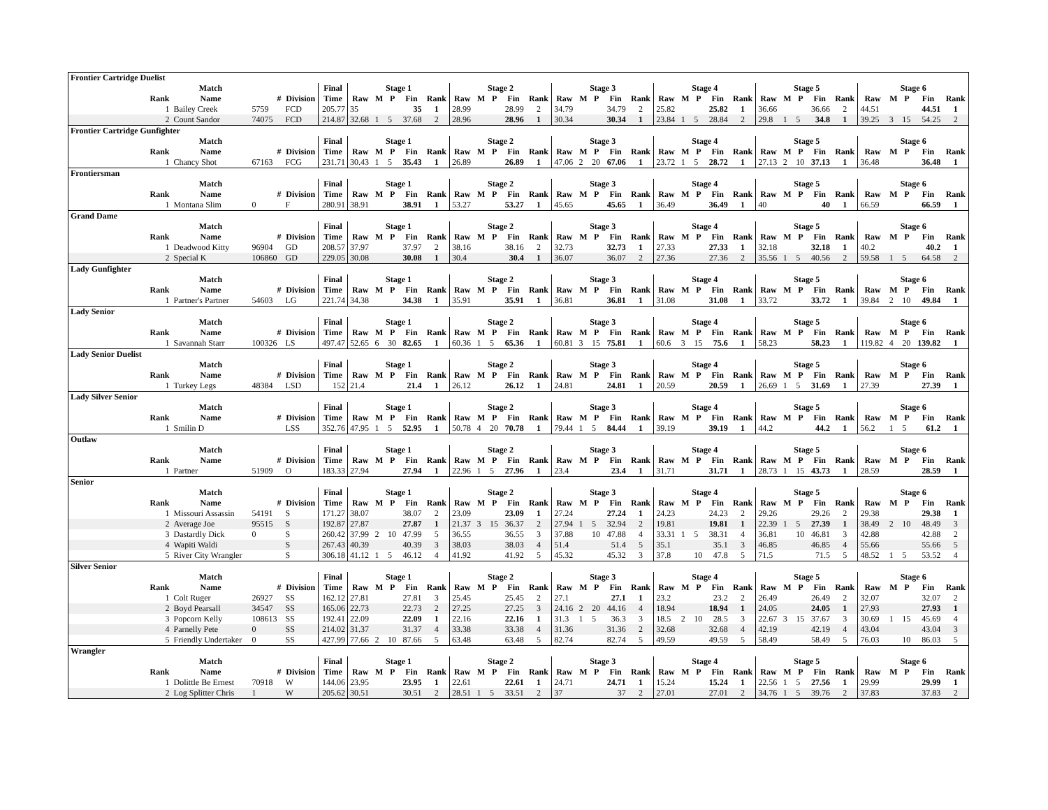| Frontier Cartridge Duelist | | | | | | | | | | | | | | | | | | | | | | | | | | | | | | | | | | |
| | Match | | | Final | Stage 1 | | | | | Stage 2 | | | | | Stage 3 | | | | | Stage 4 | | | | | Stage 5 | | | | | Stage 6 | | | | |
| Rank | Name | # | Division | Time | Raw | M | P | Fin | Rank | Raw | M | P | Fin | Rank | Raw | M | P | Fin | Rank | Raw | M | P | Fin | Rank | Raw | M | P | Fin | Rank | Raw | M | P | Fin | Rank |
| 1 | Bailey Creek | 5759 | FCD | 205.77 | 35 | | | 35 | 1 | 28.99 | | | 28.99 | 2 | 34.79 | | | 34.79 | 2 | 25.82 | | | 25.82 | 1 | 36.66 | | | 36.66 | 2 | 44.51 | | | 44.51 | 1 |
| 2 | Count Sandor | 74075 | FCD | 214.87 | 32.68 | 1 | 5 | 37.68 | 2 | 28.96 | | | 28.96 | 1 | 30.34 | | | 30.34 | 1 | 23.84 | 1 | 5 | 28.84 | 2 | 29.8 | 1 | 5 | 34.8 | 1 | 39.25 | 3 | 15 | 54.25 | 2 |
| Frontier Cartridge Gunfighter | | | | | | | | | | | | | | | | | | | | | | | | | | | | | | | | | | |
| | Match | | | Final | Stage 1 | | | | | Stage 2 | | | | | Stage 3 | | | | | Stage 4 | | | | | Stage 5 | | | | | Stage 6 | | | | |
| Rank | Name | # | Division | Time | Raw | M | P | Fin | Rank | Raw | M | P | Fin | Rank | Raw | M | P | Fin | Rank | Raw | M | P | Fin | Rank | Raw | M | P | Fin | Rank | Raw | M | P | Fin | Rank |
| 1 | Chancy Shot | 67163 | FCG | 231.71 | 30.43 | 1 | 5 | 35.43 | 1 | 26.89 | | | 26.89 | 1 | 47.06 | 2 | 20 | 67.06 | 1 | 23.72 | 1 | 5 | 28.72 | 1 | 27.13 | 2 | 10 | 37.13 | 1 | 36.48 | | | 36.48 | 1 |
| Frontiersman | | | | | | | | | | | | | | | | | | | | | | | | | | | | | | | | | | |
| | Match | | | Final | Stage 1 | | | | | Stage 2 | | | | | Stage 3 | | | | | Stage 4 | | | | | Stage 5 | | | | | Stage 6 | | | | |
| Rank | Name | # | Division | Time | Raw | M | P | Fin | Rank | Raw | M | P | Fin | Rank | Raw | M | P | Fin | Rank | Raw | M | P | Fin | Rank | Raw | M | P | Fin | Rank | Raw | M | P | Fin | Rank |
| 1 | Montana Slim | 0 | F | 280.91 | 38.91 | | | 38.91 | 1 | 53.27 | | | 53.27 | 1 | 45.65 | | | 45.65 | 1 | 36.49 | | | 36.49 | 1 | 40 | | | 40 | 1 | 66.59 | | | 66.59 | 1 |
| Grand Dame | | | | | | | | | | | | | | | | | | | | | | | | | | | | | | | | | | |
| | Match | | | Final | Stage 1 | | | | | Stage 2 | | | | | Stage 3 | | | | | Stage 4 | | | | | Stage 5 | | | | | Stage 6 | | | | |
| Rank | Name | # | Division | Time | Raw | M | P | Fin | Rank | Raw | M | P | Fin | Rank | Raw | M | P | Fin | Rank | Raw | M | P | Fin | Rank | Raw | M | P | Fin | Rank | Raw | M | P | Fin | Rank |
| 1 | Deadwood Kitty | 96904 | GD | 208.57 | 37.97 | | | 37.97 | 2 | 38.16 | | | 38.16 | 2 | 32.73 | | | 32.73 | 1 | 27.33 | | | 27.33 | 1 | 32.18 | | | 32.18 | 1 | 40.2 | | | 40.2 | 1 |
| 2 | Special K | 106860 | GD | 229.05 | 30.08 | | | 30.08 | 1 | 30.4 | | | 30.4 | 1 | 36.07 | | | 36.07 | 2 | 27.36 | | | 27.36 | 2 | 35.56 | 1 | 5 | 40.56 | 2 | 59.58 | 1 | 5 | 64.58 | 2 |
| Lady Gunfighter | | | | | | | | | | | | | | | | | | | | | | | | | | | | | | | | | | |
| | Match | | | Final | Stage 1 | | | | | Stage 2 | | | | | Stage 3 | | | | | Stage 4 | | | | | Stage 5 | | | | | Stage 6 | | | | |
| Rank | Name | # | Division | Time | Raw | M | P | Fin | Rank | Raw | M | P | Fin | Rank | Raw | M | P | Fin | Rank | Raw | M | P | Fin | Rank | Raw | M | P | Fin | Rank | Raw | M | P | Fin | Rank |
| 1 | Partner's Partner | 54603 | LG | 221.74 | 34.38 | | | 34.38 | 1 | 35.91 | | | 35.91 | 1 | 36.81 | | | 36.81 | 1 | 31.08 | | | 31.08 | 1 | 33.72 | | | 33.72 | 1 | 39.84 | 2 | 10 | 49.84 | 1 |
| Lady Senior | | | | | | | | | | | | | | | | | | | | | | | | | | | | | | | | | | |
| | Match | | | Final | Stage 1 | | | | | Stage 2 | | | | | Stage 3 | | | | | Stage 4 | | | | | Stage 5 | | | | | Stage 6 | | | | |
| Rank | Name | # | Division | Time | Raw | M | P | Fin | Rank | Raw | M | P | Fin | Rank | Raw | M | P | Fin | Rank | Raw | M | P | Fin | Rank | Raw | M | P | Fin | Rank | Raw | M | P | Fin | Rank |
| 1 | Savannah Starr | 100326 | LS | 497.47 | 52.65 | 6 | 30 | 82.65 | 1 | 60.36 | 1 | 5 | 65.36 | 1 | 60.81 | 3 | 15 | 75.81 | 1 | 60.6 | 3 | 15 | 75.6 | 1 | 58.23 | | | 58.23 | 1 | 119.82 | 4 | 20 | 139.82 | 1 |
| Lady Senior Duelist | | | | | | | | | | | | | | | | | | | | | | | | | | | | | | | | | | |
| | Match | | | Final | Stage 1 | | | | | Stage 2 | | | | | Stage 3 | | | | | Stage 4 | | | | | Stage 5 | | | | | Stage 6 | | | | |
| Rank | Name | # | Division | Time | Raw | M | P | Fin | Rank | Raw | M | P | Fin | Rank | Raw | M | P | Fin | Rank | Raw | M | P | Fin | Rank | Raw | M | P | Fin | Rank | Raw | M | P | Fin | Rank |
| 1 | Turkey Legs | 48384 | LSD | 152 | 21.4 | | | 21.4 | 1 | 26.12 | | | 26.12 | 1 | 24.81 | | | 24.81 | 1 | 20.59 | | | 20.59 | 1 | 26.69 | 1 | 5 | 31.69 | 1 | 27.39 | | | 27.39 | 1 |
| Lady Silver Senior | | | | | | | | | | | | | | | | | | | | | | | | | | | | | | | | | | |
| | Match | | | Final | Stage 1 | | | | | Stage 2 | | | | | Stage 3 | | | | | Stage 4 | | | | | Stage 5 | | | | | Stage 6 | | | | |
| Rank | Name | # | Division | Time | Raw | M | P | Fin | Rank | Raw | M | P | Fin | Rank | Raw | M | P | Fin | Rank | Raw | M | P | Fin | Rank | Raw | M | P | Fin | Rank | Raw | M | P | Fin | Rank |
| 1 | Smilin D | | LSS | 352.76 | 47.95 | 1 | 5 | 52.95 | 1 | 50.78 | 4 | 20 | 70.78 | 1 | 79.44 | 1 | 5 | 84.44 | 1 | 39.19 | | | 39.19 | 1 | 44.2 | | | 44.2 | 1 | 56.2 | 1 | 5 | 61.2 | 1 |
| Outlaw | | | | | | | | | | | | | | | | | | | | | | | | | | | | | | | | | | |
| | Match | | | Final | Stage 1 | | | | | Stage 2 | | | | | Stage 3 | | | | | Stage 4 | | | | | Stage 5 | | | | | Stage 6 | | | | |
| Rank | Name | # | Division | Time | Raw | M | P | Fin | Rank | Raw | M | P | Fin | Rank | Raw | M | P | Fin | Rank | Raw | M | P | Fin | Rank | Raw | M | P | Fin | Rank | Raw | M | P | Fin | Rank |
| 1 | Partner | 51909 | O | 183.33 | 27.94 | | | 27.94 | 1 | 22.96 | 1 | 5 | 27.96 | 1 | 23.4 | | | 23.4 | 1 | 31.71 | | | 31.71 | 1 | 28.73 | 1 | 15 | 43.73 | 1 | 28.59 | | | 28.59 | 1 |
| Senior | | | | | | | | | | | | | | | | | | | | | | | | | | | | | | | | | | |
| | Match | | | Final | Stage 1 | | | | | Stage 2 | | | | | Stage 3 | | | | | Stage 4 | | | | | Stage 5 | | | | | Stage 6 | | | | |
| Rank | Name | # | Division | Time | Raw | M | P | Fin | Rank | Raw | M | P | Fin | Rank | Raw | M | P | Fin | Rank | Raw | M | P | Fin | Rank | Raw | M | P | Fin | Rank | Raw | M | P | Fin | Rank |
| 1 | Missouri Assassin | 54191 | S | 171.27 | 38.07 | | | 38.07 | 2 | 23.09 | | | 23.09 | 1 | 27.24 | | | 27.24 | 1 | 24.23 | | | 24.23 | 2 | 29.26 | | | 29.26 | 2 | 29.38 | | | 29.38 | 1 |
| 2 | Average Joe | 95515 | S | 192.87 | 27.87 | | | 27.87 | 1 | 21.37 | 3 | 15 | 36.37 | 2 | 27.94 | 1 | 5 | 32.94 | 2 | 19.81 | | | 19.81 | 1 | 22.39 | 1 | 5 | 27.39 | 1 | 38.49 | 2 | 10 | 48.49 | 3 |
| 3 | Dastardly Dick | 0 | S | 260.42 | 37.99 | 2 | 10 | 47.99 | 5 | 36.55 | | | 36.55 | 3 | 37.88 | | 10 | 47.88 | 4 | 33.31 | 1 | 5 | 38.31 | 4 | 36.81 | | 10 | 46.81 | 3 | 42.88 | | | 42.88 | 2 |
| 4 | Wapiti Waldi | | S | 267.43 | 40.39 | | | 40.39 | 3 | 38.03 | | | 38.03 | 4 | 51.4 | | | 51.4 | 5 | 35.1 | | | 35.1 | 3 | 46.85 | | | 46.85 | 4 | 55.66 | | | 55.66 | 5 |
| 5 | River City Wrangler | | S | 306.18 | 41.12 | 1 | 5 | 46.12 | 4 | 41.92 | | | 41.92 | 5 | 45.32 | | | 45.32 | 3 | 37.8 | | 10 | 47.8 | 5 | 71.5 | | | 71.5 | 5 | 48.52 | 1 | 5 | 53.52 | 4 |
| Silver Senior | | | | | | | | | | | | | | | | | | | | | | | | | | | | | | | | | | |
| | Match | | | Final | Stage 1 | | | | | Stage 2 | | | | | Stage 3 | | | | | Stage 4 | | | | | Stage 5 | | | | | Stage 6 | | | | |
| Rank | Name | # | Division | Time | Raw | M | P | Fin | Rank | Raw | M | P | Fin | Rank | Raw | M | P | Fin | Rank | Raw | M | P | Fin | Rank | Raw | M | P | Fin | Rank | Raw | M | P | Fin | Rank |
| 1 | Colt Ruger | 26927 | SS | 162.12 | 27.81 | | | 27.81 | 3 | 25.45 | | | 25.45 | 2 | 27.1 | | | 27.1 | 1 | 23.2 | | | 23.2 | 2 | 26.49 | | | 26.49 | 2 | 32.07 | | | 32.07 | 2 |
| 2 | Boyd Pearsall | 34547 | SS | 165.06 | 22.73 | | | 22.73 | 2 | 27.25 | | | 27.25 | 3 | 24.16 | 2 | 20 | 44.16 | 4 | 18.94 | | | 18.94 | 1 | 24.05 | | | 24.05 | 1 | 27.93 | | | 27.93 | 1 |
| 3 | Popcorn Kelly | 108613 | SS | 192.41 | 22.09 | | | 22.09 | 1 | 22.16 | | | 22.16 | 1 | 31.3 | 1 | 5 | 36.3 | 3 | 18.5 | 2 | 10 | 28.5 | 3 | 22.67 | 3 | 15 | 37.67 | 3 | 30.69 | 1 | 15 | 45.69 | 4 |
| 4 | Parnelly Pete | 0 | SS | 214.02 | 31.37 | | | 31.37 | 4 | 33.38 | | | 33.38 | 4 | 31.36 | | | 31.36 | 2 | 32.68 | | | 32.68 | 4 | 42.19 | | | 42.19 | 4 | 43.04 | | | 43.04 | 3 |
| 5 | Friendly Undertaker | 0 | SS | 427.99 | 77.66 | 2 | 10 | 87.66 | 5 | 63.48 | | | 63.48 | 5 | 82.74 | | | 82.74 | 5 | 49.59 | | | 49.59 | 5 | 58.49 | | | 58.49 | 5 | 76.03 | | 10 | 86.03 | 5 |
| Wrangler | | | | | | | | | | | | | | | | | | | | | | | | | | | | | | | | | | |
| | Match | | | Final | Stage 1 | | | | | Stage 2 | | | | | Stage 3 | | | | | Stage 4 | | | | | Stage 5 | | | | | Stage 6 | | | | |
| Rank | Name | # | Division | Time | Raw | M | P | Fin | Rank | Raw | M | P | Fin | Rank | Raw | M | P | Fin | Rank | Raw | M | P | Fin | Rank | Raw | M | P | Fin | Rank | Raw | M | P | Fin | Rank |
| 1 | Dolittle Be Ernest | 70918 | W | 144.06 | 23.95 | | | 23.95 | 1 | 22.61 | | | 22.61 | 1 | 24.71 | | | 24.71 | 1 | 15.24 | | | 15.24 | 1 | 22.56 | 1 | 5 | 27.56 | 1 | 29.99 | | | 29.99 | 1 |
| 2 | Log Splitter Chris | 1 | W | 205.62 | 30.51 | | | 30.51 | 2 | 28.51 | 1 | 5 | 33.51 | 2 | 37 | | | 37 | 2 | 27.01 | | | 27.01 | 2 | 34.76 | 1 | 5 | 39.76 | 2 | 37.83 | | | 37.83 | 2 |